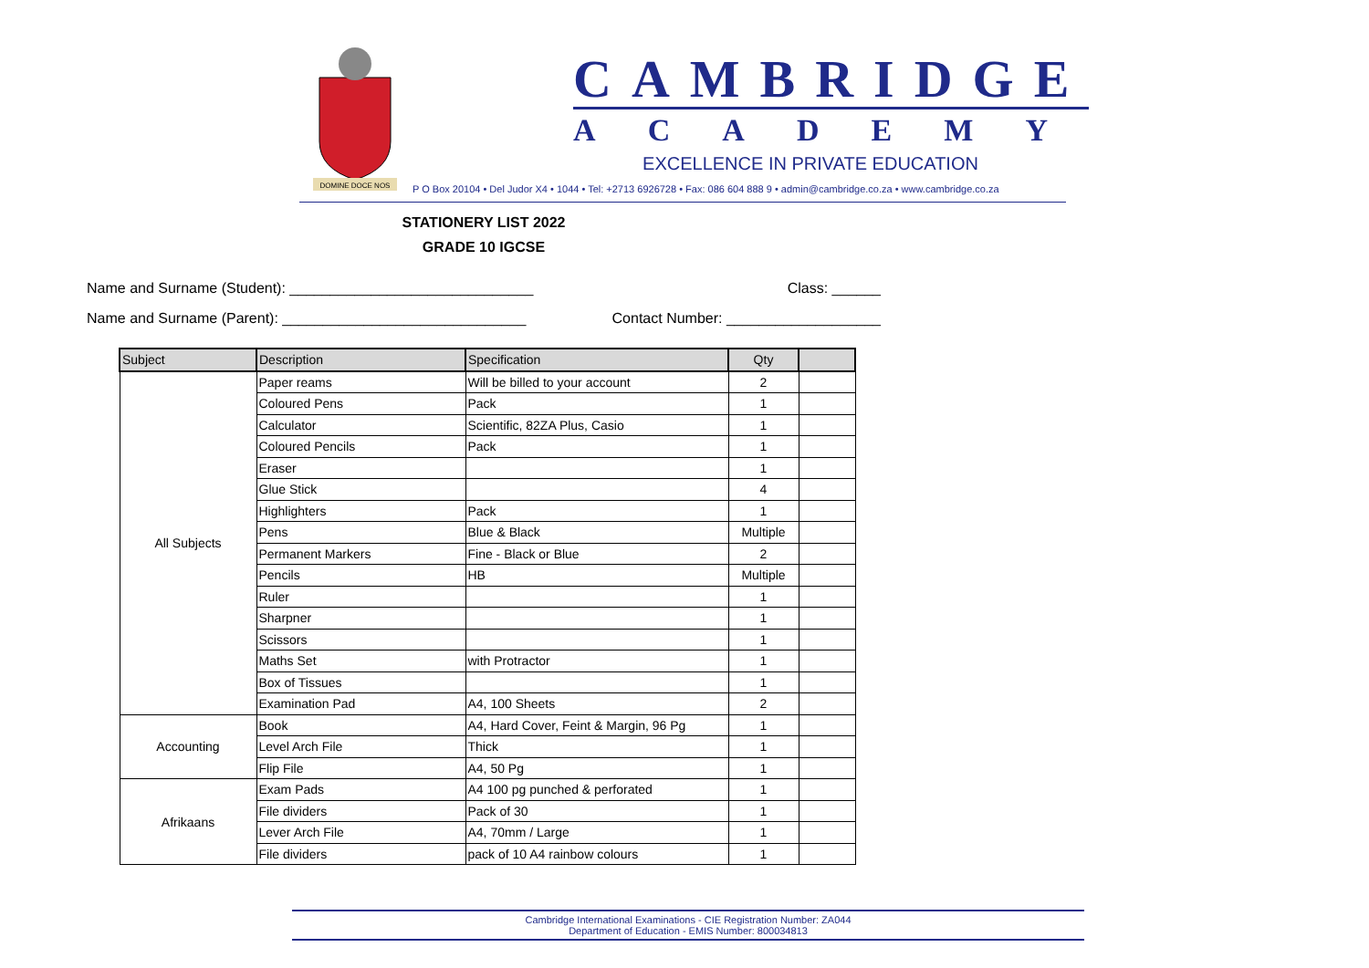DOMINE DOCE NOS
CAMBRIDGE
ACADEMY
EXCELLENCE IN PRIVATE EDUCATION
P O Box 20104 • Del Judor X4 • 1044 • Tel: +2713 6926728 • Fax: 086 604 888 9 • admin@cambridge.co.za • www.cambridge.co.za
STATIONERY LIST 2022
GRADE 10 IGCSE
Name and Surname (Student): ______________________________ Class: ______
Name and Surname (Parent): ______________________________ Contact Number: ___________________
| Subject | Description | Specification | Qty | |
| --- | --- | --- | --- | --- |
| All Subjects | Paper reams | Will be billed to your account | 2 | |
| | Coloured Pens | Pack | 1 | |
| | Calculator | Scientific, 82ZA Plus, Casio | 1 | |
| | Coloured Pencils | Pack | 1 | |
| | Eraser | | 1 | |
| | Glue Stick | | 4 | |
| | Highlighters | Pack | 1 | |
| | Pens | Blue & Black | Multiple | |
| | Permanent Markers | Fine - Black or Blue | 2 | |
| | Pencils | HB | Multiple | |
| | Ruler | | 1 | |
| | Sharpner | | 1 | |
| | Scissors | | 1 | |
| | Maths Set | with Protractor | 1 | |
| | Box of Tissues | | 1 | |
| | Examination Pad | A4, 100 Sheets | 2 | |
| Accounting | Book | A4, Hard Cover, Feint & Margin, 96 Pg | 1 | |
| | Level Arch File | Thick | 1 | |
| | Flip File | A4, 50 Pg | 1 | |
| Afrikaans | Exam Pads | A4 100 pg punched & perforated | 1 | |
| | File dividers | Pack of 30 | 1 | |
| | Lever Arch File | A4, 70mm / Large | 1 | |
| | File dividers | pack of 10 A4 rainbow colours | 1 | |
Cambridge International Examinations - CIE Registration Number: ZA044
Department of Education - EMIS Number: 800034813